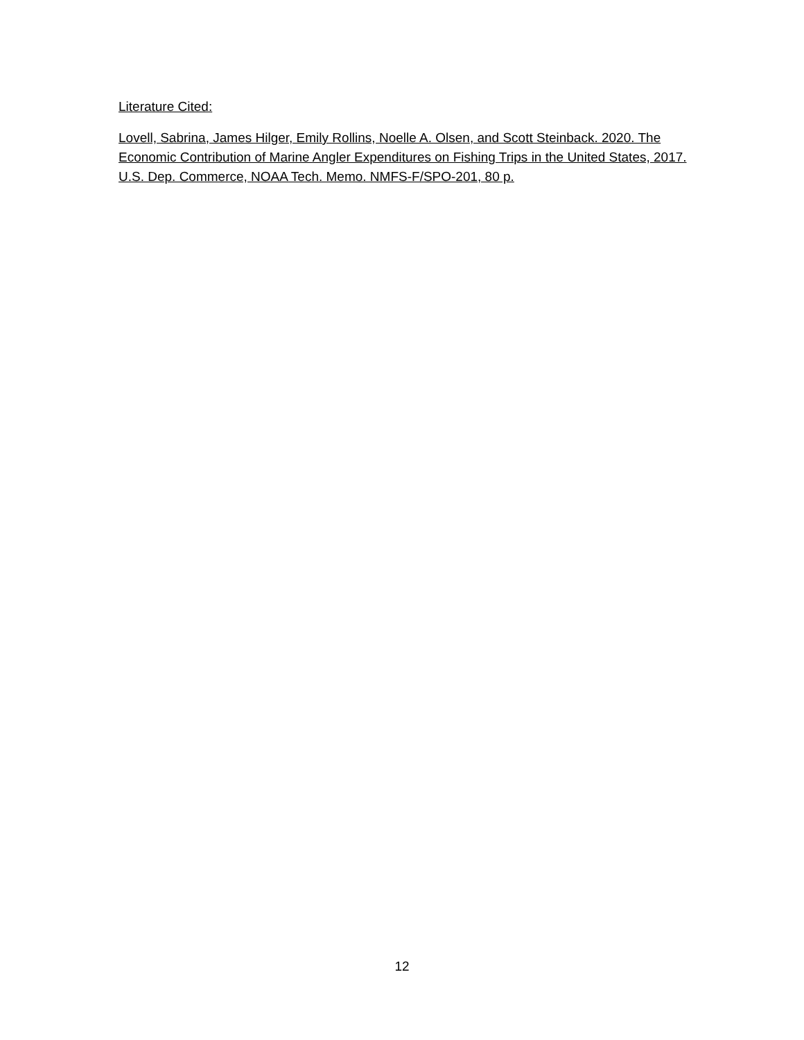Literature Cited:
Lovell, Sabrina, James Hilger, Emily Rollins, Noelle A. Olsen, and Scott Steinback. 2020. The Economic Contribution of Marine Angler Expenditures on Fishing Trips in the United States, 2017. U.S. Dep. Commerce, NOAA Tech. Memo. NMFS-F/SPO-201, 80 p.
12